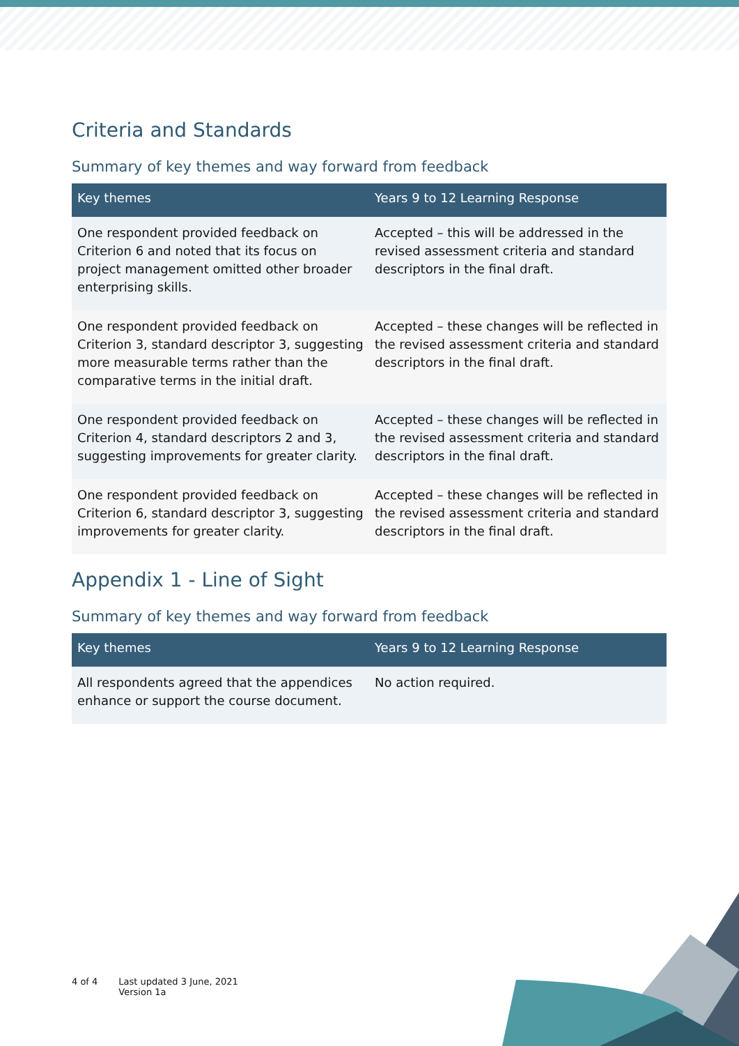Criteria and Standards
Summary of key themes and way forward from feedback
| Key themes | Years 9 to 12 Learning Response |
| --- | --- |
| One respondent provided feedback on Criterion 6 and noted that its focus on project management omitted other broader enterprising skills. | Accepted – this will be addressed in the revised assessment criteria and standard descriptors in the final draft. |
| One respondent provided feedback on Criterion 3, standard descriptor 3, suggesting more measurable terms rather than the comparative terms in the initial draft. | Accepted – these changes will be reflected in the revised assessment criteria and standard descriptors in the final draft. |
| One respondent provided feedback on Criterion 4, standard descriptors 2 and 3, suggesting improvements for greater clarity. | Accepted – these changes will be reflected in the revised assessment criteria and standard descriptors in the final draft. |
| One respondent provided feedback on Criterion 6, standard descriptor 3, suggesting improvements for greater clarity. | Accepted – these changes will be reflected in the revised assessment criteria and standard descriptors in the final draft. |
Appendix 1 - Line of Sight
Summary of key themes and way forward from feedback
| Key themes | Years 9 to 12 Learning Response |
| --- | --- |
| All respondents agreed that the appendices enhance or support the course document. | No action required. |
4 of 4 Last updated 3 June, 2021
Version 1a